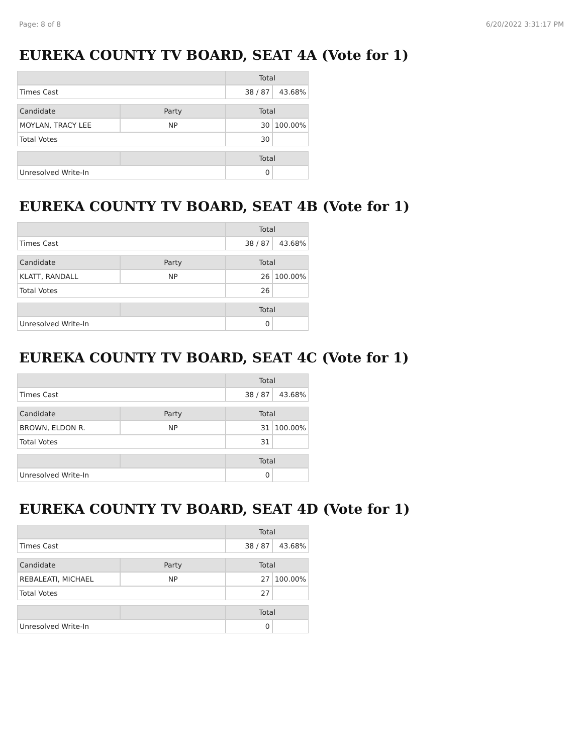Page: 8 of 8 6/20/2022 3:31:17 PM
EUREKA COUNTY TV BOARD, SEAT 4A (Vote for 1)
| | | Total | |
| --- | --- | --- | --- |
| Times Cast | | 38 / 87 | 43.68% |
| Candidate | Party | Total | |
| MOYLAN, TRACY LEE | NP | 30 | 100.00% |
| Total Votes | | 30 | |
| | | Total | |
| Unresolved Write-In | | 0 | |
EUREKA COUNTY TV BOARD, SEAT 4B (Vote for 1)
| | | Total | |
| --- | --- | --- | --- |
| Times Cast | | 38 / 87 | 43.68% |
| Candidate | Party | Total | |
| KLATT, RANDALL | NP | 26 | 100.00% |
| Total Votes | | 26 | |
| | | Total | |
| Unresolved Write-In | | 0 | |
EUREKA COUNTY TV BOARD, SEAT 4C (Vote for 1)
| | | Total | |
| --- | --- | --- | --- |
| Times Cast | | 38 / 87 | 43.68% |
| Candidate | Party | Total | |
| BROWN, ELDON R. | NP | 31 | 100.00% |
| Total Votes | | 31 | |
| | | Total | |
| Unresolved Write-In | | 0 | |
EUREKA COUNTY TV BOARD, SEAT 4D (Vote for 1)
| | | Total | |
| --- | --- | --- | --- |
| Times Cast | | 38 / 87 | 43.68% |
| Candidate | Party | Total | |
| REBALEATI, MICHAEL | NP | 27 | 100.00% |
| Total Votes | | 27 | |
| | | Total | |
| Unresolved Write-In | | 0 | |